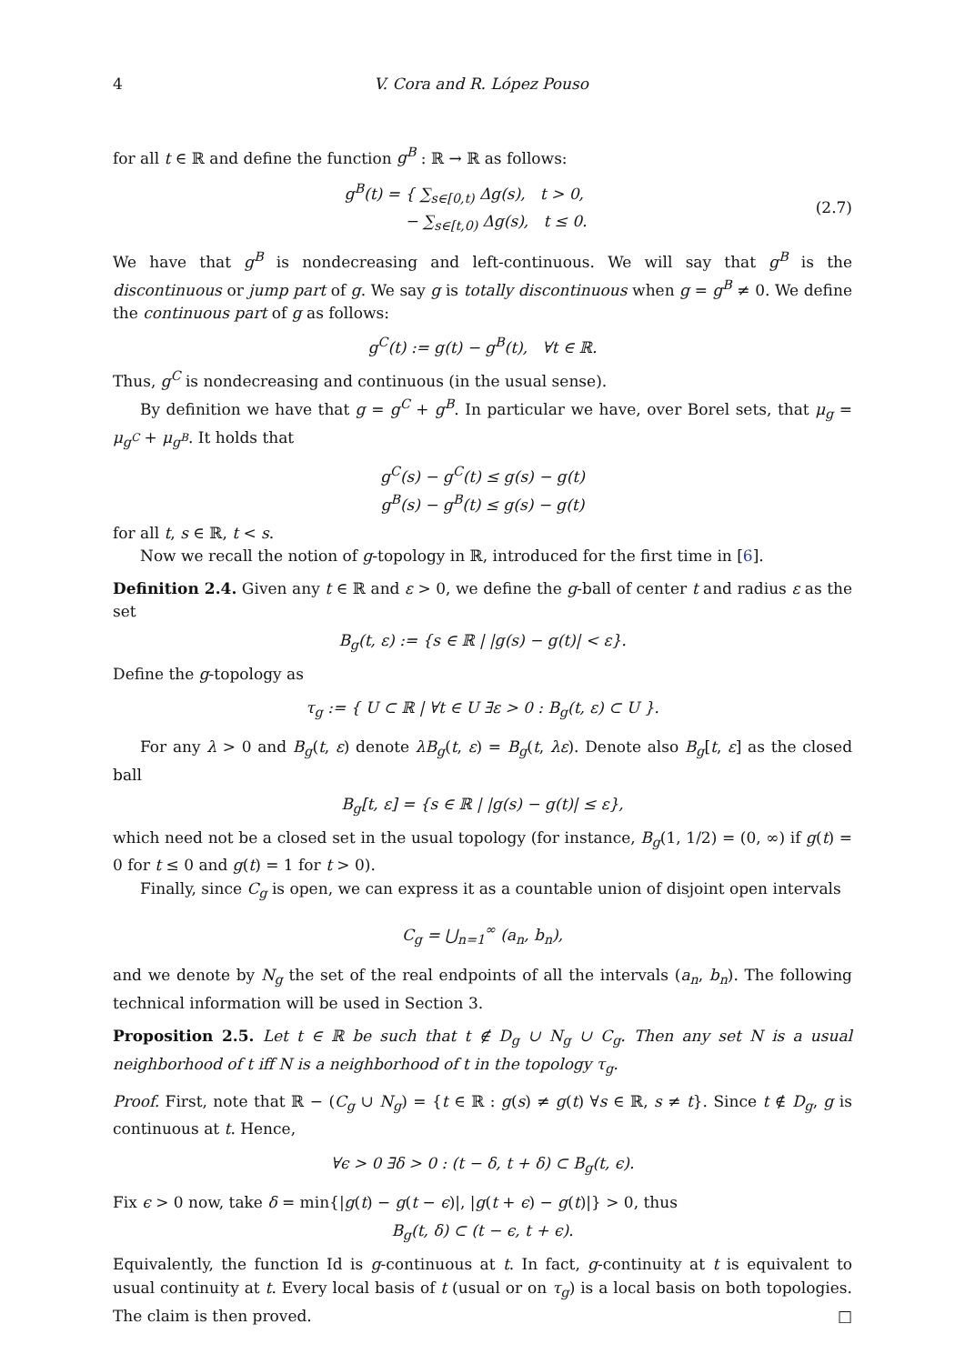4 V. Cora and R. López Pouso
for all t ∈ ℝ and define the function g<sup>B</sup> : ℝ → ℝ as follows:
g<sup>B</sup>(t) = { ∑<sub>s∈[0,t)</sub> Δg(s), t > 0,
− ∑<sub>s∈[t,0)</sub> Δg(s), t ≤ 0.
(2.7)
We have that g<sup>B</sup> is nondecreasing and left-continuous. We will say that g<sup>B</sup> is the discontinuous or jump part of g. We say g is totally discontinuous when g = g<sup>B</sup> ≠ 0. We define the continuous part of g as follows:
g<sup>C</sup>(t) := g(t) − g<sup>B</sup>(t), ∀t ∈ ℝ.
Thus, g<sup>C</sup> is nondecreasing and continuous (in the usual sense).
By definition we have that g = g<sup>C</sup> + g<sup>B</sup>. In particular we have, over Borel sets, that μ<sub>g</sub> = μ<sub>g<sup>C</sup></sub> + μ<sub>g<sup>B</sup></sub>. It holds that
g<sup>C</sup>(s) − g<sup>C</sup>(t) ≤ g(s) − g(t)
g<sup>B</sup>(s) − g<sup>B</sup>(t) ≤ g(s) − g(t)
for all t, s ∈ ℝ, t < s.
Now we recall the notion of g-topology in ℝ, introduced for the first time in [6].
Definition 2.4. Given any t ∈ ℝ and ε > 0, we define the g-ball of center t and radius ε as the set
B<sub>g</sub>(t, ε) := {s ∈ ℝ | |g(s) − g(t)| < ε}.
Define the g-topology as
τ<sub>g</sub> := { U ⊂ ℝ | ∀t ∈ U ∃ε > 0 : B<sub>g</sub>(t, ε) ⊂ U }.
For any λ > 0 and B<sub>g</sub>(t, ε) denote λB<sub>g</sub>(t, ε) = B<sub>g</sub>(t, λε). Denote also B<sub>g</sub>[t, ε] as the closed ball
B<sub>g</sub>[t, ε] = {s ∈ ℝ | |g(s) − g(t)| ≤ ε},
which need not be a closed set in the usual topology (for instance, B<sub>g</sub>(1, 1/2) = (0, ∞) if g(t) = 0 for t ≤ 0 and g(t) = 1 for t > 0).
Finally, since C<sub>g</sub> is open, we can express it as a countable union of disjoint open intervals
C<sub>g</sub> = ⋃<sub>n=1</sub><sup>∞</sup> (a<sub>n</sub>, b<sub>n</sub>),
and we denote by N<sub>g</sub> the set of the real endpoints of all the intervals (a<sub>n</sub>, b<sub>n</sub>). The following technical information will be used in Section 3.
Proposition 2.5. Let t ∈ ℝ be such that t ∉ D<sub>g</sub> ∪ N<sub>g</sub> ∪ C<sub>g</sub>. Then any set N is a usual neighborhood of t iff N is a neighborhood of t in the topology τ<sub>g</sub>.
Proof. First, note that ℝ − (C<sub>g</sub> ∪ N<sub>g</sub>) = {t ∈ ℝ : g(s) ≠ g(t) ∀s ∈ ℝ, s ≠ t}. Since t ∉ D<sub>g</sub>, g is continuous at t. Hence,
∀ϵ > 0 ∃δ > 0 : (t − δ, t + δ) ⊂ B<sub>g</sub>(t, ϵ).
Fix ϵ > 0 now, take δ = min{|g(t) − g(t − ϵ)|, |g(t + ϵ) − g(t)|} > 0, thus
B<sub>g</sub>(t, δ) ⊂ (t − ϵ, t + ϵ).
Equivalently, the function Id is g-continuous at t. In fact, g-continuity at t is equivalent to usual continuity at t. Every local basis of t (usual or on τ<sub>g</sub>) is a local basis on both topologies. The claim is then proved. □